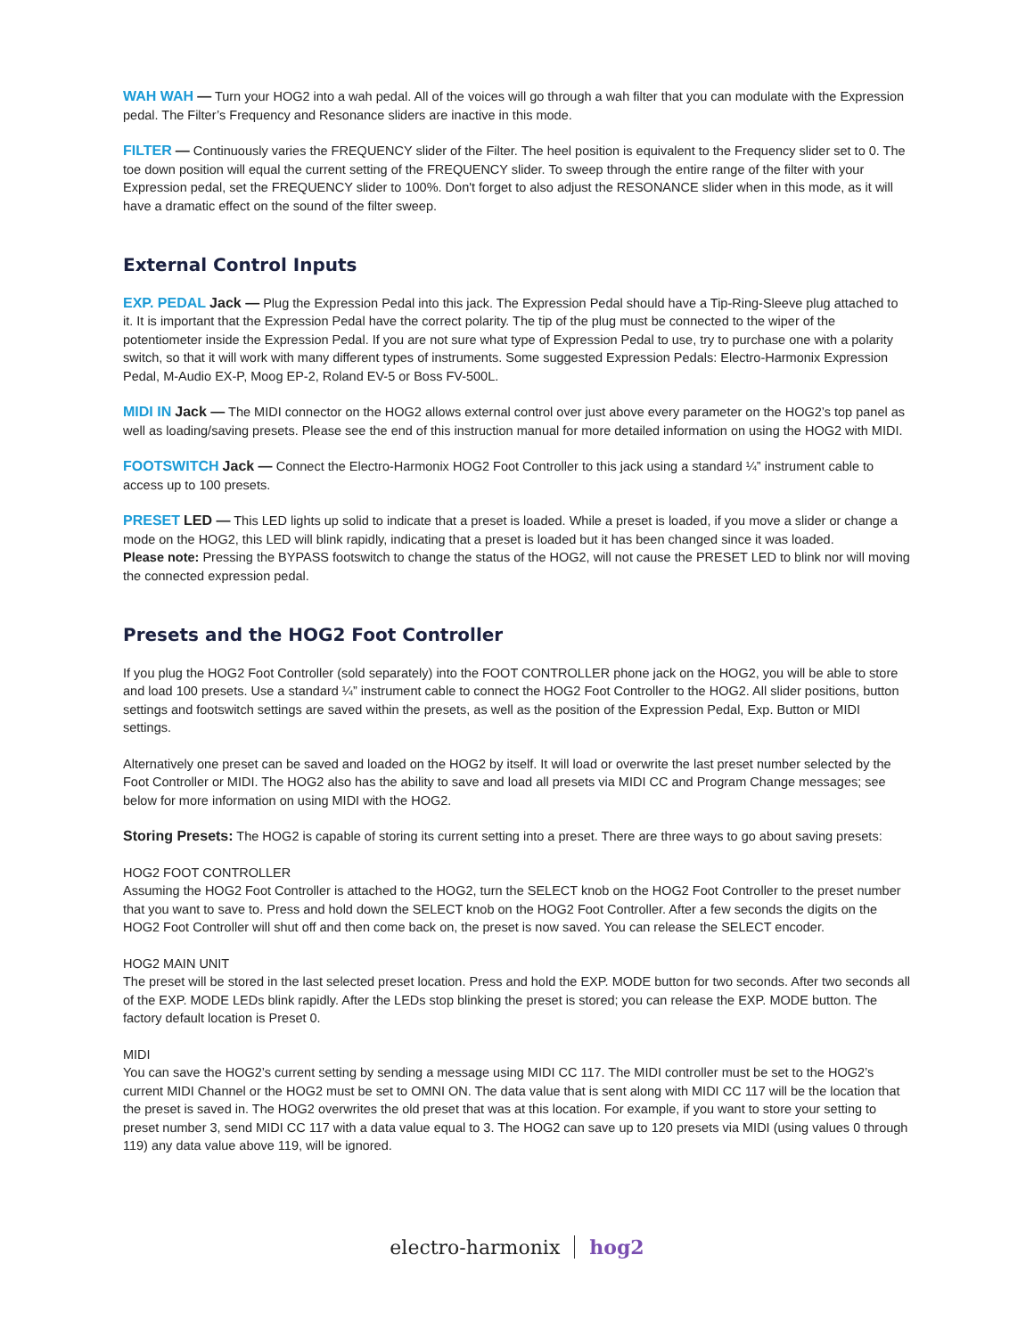WAH WAH — Turn your HOG2 into a wah pedal. All of the voices will go through a wah filter that you can modulate with the Expression pedal. The Filter’s Frequency and Resonance sliders are inactive in this mode.
FILTER — Continuously varies the FREQUENCY slider of the Filter. The heel position is equivalent to the Frequency slider set to 0. The toe down position will equal the current setting of the FREQUENCY slider. To sweep through the entire range of the filter with your Expression pedal, set the FREQUENCY slider to 100%. Don't forget to also adjust the RESONANCE slider when in this mode, as it will have a dramatic effect on the sound of the filter sweep.
External Control Inputs
EXP. PEDAL Jack — Plug the Expression Pedal into this jack. The Expression Pedal should have a Tip-Ring-Sleeve plug attached to it. It is important that the Expression Pedal have the correct polarity. The tip of the plug must be connected to the wiper of the potentiometer inside the Expression Pedal. If you are not sure what type of Expression Pedal to use, try to purchase one with a polarity switch, so that it will work with many different types of instruments. Some suggested Expression Pedals: Electro-Harmonix Expression Pedal, M-Audio EX-P, Moog EP-2, Roland EV-5 or Boss FV-500L.
MIDI IN Jack — The MIDI connector on the HOG2 allows external control over just above every parameter on the HOG2’s top panel as well as loading/saving presets. Please see the end of this instruction manual for more detailed information on using the HOG2 with MIDI.
FOOTSWITCH Jack — Connect the Electro-Harmonix HOG2 Foot Controller to this jack using a standard ¼” instrument cable to access up to 100 presets.
PRESET LED — This LED lights up solid to indicate that a preset is loaded. While a preset is loaded, if you move a slider or change a mode on the HOG2, this LED will blink rapidly, indicating that a preset is loaded but it has been changed since it was loaded.
Please note: Pressing the BYPASS footswitch to change the status of the HOG2, will not cause the PRESET LED to blink nor will moving the connected expression pedal.
Presets and the HOG2 Foot Controller
If you plug the HOG2 Foot Controller (sold separately) into the FOOT CONTROLLER phone jack on the HOG2, you will be able to store and load 100 presets. Use a standard ¼” instrument cable to connect the HOG2 Foot Controller to the HOG2. All slider positions, button settings and footswitch settings are saved within the presets, as well as the position of the Expression Pedal, Exp. Button or MIDI settings.
Alternatively one preset can be saved and loaded on the HOG2 by itself. It will load or overwrite the last preset number selected by the Foot Controller or MIDI. The HOG2 also has the ability to save and load all presets via MIDI CC and Program Change messages; see below for more information on using MIDI with the HOG2.
Storing Presets: The HOG2 is capable of storing its current setting into a preset. There are three ways to go about saving presets:
HOG2 FOOT CONTROLLER
Assuming the HOG2 Foot Controller is attached to the HOG2, turn the SELECT knob on the HOG2 Foot Controller to the preset number that you want to save to. Press and hold down the SELECT knob on the HOG2 Foot Controller. After a few seconds the digits on the HOG2 Foot Controller will shut off and then come back on, the preset is now saved. You can release the SELECT encoder.
HOG2 MAIN UNIT
The preset will be stored in the last selected preset location. Press and hold the EXP. MODE button for two seconds. After two seconds all of the EXP. MODE LEDs blink rapidly. After the LEDs stop blinking the preset is stored; you can release the EXP. MODE button. The factory default location is Preset 0.
MIDI
You can save the HOG2’s current setting by sending a message using MIDI CC 117. The MIDI controller must be set to the HOG2’s current MIDI Channel or the HOG2 must be set to OMNI ON. The data value that is sent along with MIDI CC 117 will be the location that the preset is saved in. The HOG2 overwrites the old preset that was at this location. For example, if you want to store your setting to preset number 3, send MIDI CC 117 with a data value equal to 3. The HOG2 can save up to 120 presets via MIDI (using values 0 through 119) any data value above 119, will be ignored.
electro-harmonix hog2